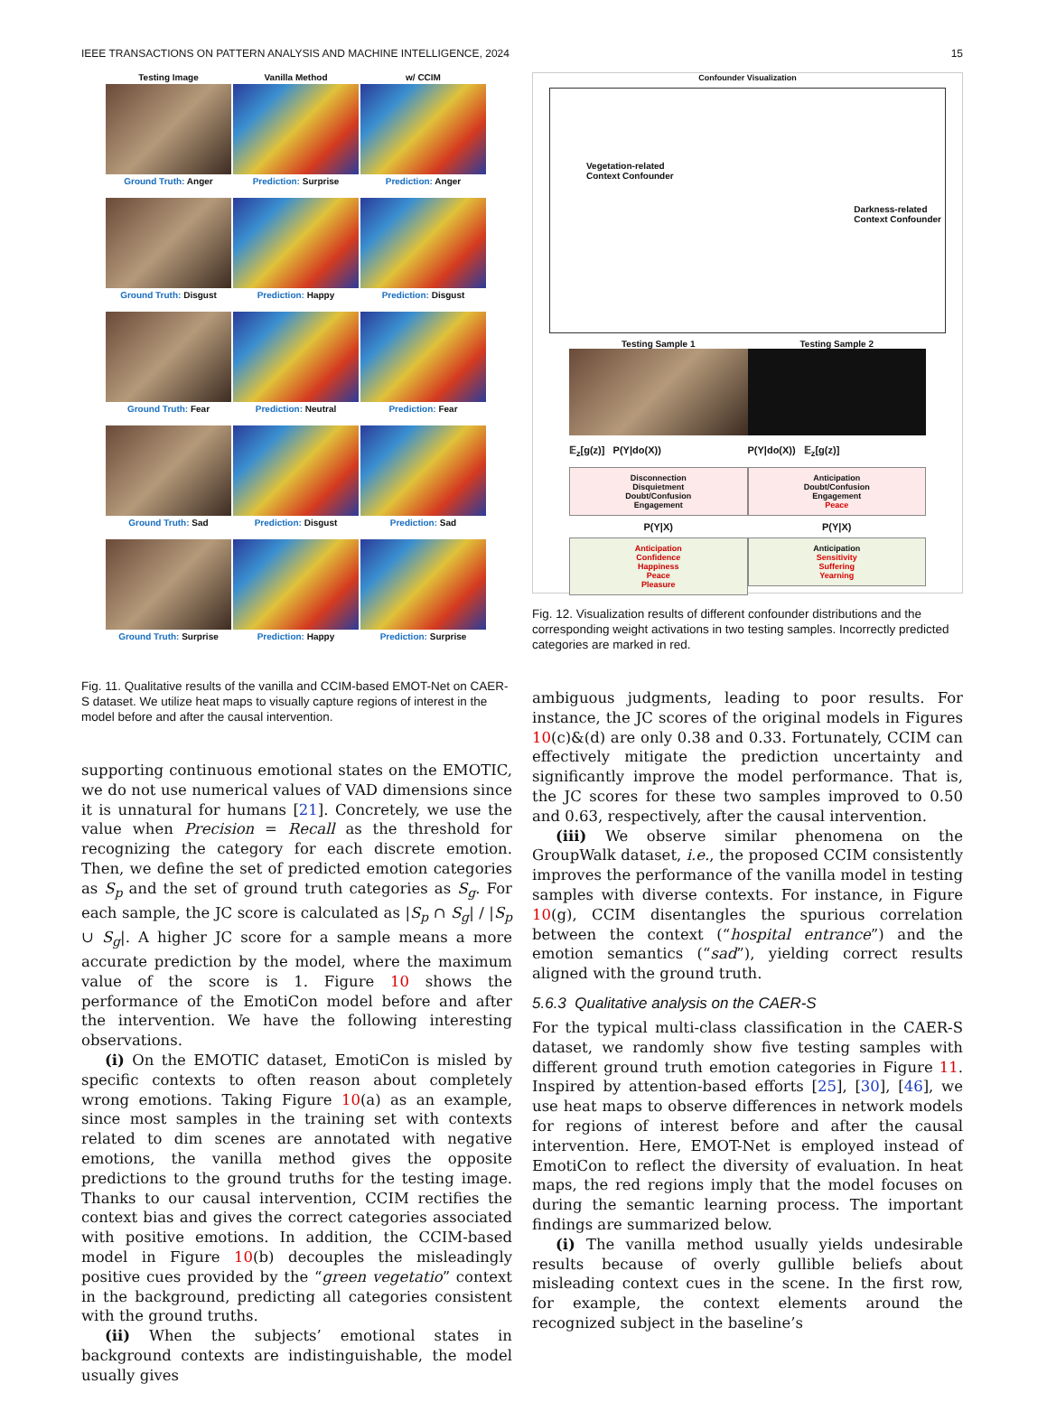IEEE TRANSACTIONS ON PATTERN ANALYSIS AND MACHINE INTELLIGENCE, 2024 15
Testing Image
Vanilla Method
w/ CCIM
Ground Truth: Anger
Prediction: Surprise
Prediction: Anger
Ground Truth: Disgust
Prediction: Happy
Prediction: Disgust
Ground Truth: Fear
Prediction: Neutral
Prediction: Fear
Ground Truth: Sad
Prediction: Disgust
Prediction: Sad
Ground Truth: Surprise
Prediction: Happy
Prediction: Surprise
Fig. 11. Qualitative results of the vanilla and CCIM-based EMOT-Net on CAER-S dataset. We utilize heat maps to visually capture regions of interest in the model before and after the causal intervention.
supporting continuous emotional states on the EMOTIC, we do not use numerical values of VAD dimensions since it is unnatural for humans [21]. Concretely, we use the value when Precision = Recall as the threshold for recognizing the category for each discrete emotion. Then, we define the set of predicted emotion categories as S<sub>p</sub> and the set of ground truth categories as S<sub>g</sub>. For each sample, the JC score is calculated as |S<sub>p</sub> ∩ S<sub>g</sub>| / |S<sub>p</sub> ∪ S<sub>g</sub>|. A higher JC score for a sample means a more accurate prediction by the model, where the maximum value of the score is 1. Figure 10 shows the performance of the EmotiCon model before and after the intervention. We have the following interesting observations.
(i) On the EMOTIC dataset, EmotiCon is misled by specific contexts to often reason about completely wrong emotions. Taking Figure 10(a) as an example, since most samples in the training set with contexts related to dim scenes are annotated with negative emotions, the vanilla method gives the opposite predictions to the ground truths for the testing image. Thanks to our causal intervention, CCIM rectifies the context bias and gives the correct categories associated with positive emotions. In addition, the CCIM-based model in Figure 10(b) decouples the misleadingly positive cues provided by the “green vegetatio” context in the background, predicting all categories consistent with the ground truths.
(ii) When the subjects’ emotional states in background contexts are indistinguishable, the model usually gives
Confounder Visualization
Vegetation-related
Context Confounder
Darkness-related
Context Confounder
Testing Sample 1
𝔼<sub>z</sub>[g(z)] P(Y|do(X))
Disconnection
Disquietment
Doubt/Confusion
Engagement
P(Y|X)
Anticipation
Confidence
Happiness
Peace
Pleasure
Testing Sample 2
P(Y|do(X)) 𝔼<sub>z</sub>[g(z)]
Anticipation
Doubt/Confusion
Engagement
Peace
P(Y|X)
Anticipation
Sensitivity
Suffering
Yearning
Fig. 12. Visualization results of different confounder distributions and the corresponding weight activations in two testing samples. Incorrectly predicted categories are marked in red.
ambiguous judgments, leading to poor results. For instance, the JC scores of the original models in Figures 10(c)&(d) are only 0.38 and 0.33. Fortunately, CCIM can effectively mitigate the prediction uncertainty and significantly improve the model performance. That is, the JC scores for these two samples improved to 0.50 and 0.63, respectively, after the causal intervention.
(iii) We observe similar phenomena on the GroupWalk dataset, i.e., the proposed CCIM consistently improves the performance of the vanilla model in testing samples with diverse contexts. For instance, in Figure 10(g), CCIM disentangles the spurious correlation between the context (“hospital entrance”) and the emotion semantics (“sad”), yielding correct results aligned with the ground truth.
5.6.3 Qualitative analysis on the CAER-S
For the typical multi-class classification in the CAER-S dataset, we randomly show five testing samples with different ground truth emotion categories in Figure 11. Inspired by attention-based efforts [25], [30], [46], we use heat maps to observe differences in network models for regions of interest before and after the causal intervention. Here, EMOT-Net is employed instead of EmotiCon to reflect the diversity of evaluation. In heat maps, the red regions imply that the model focuses on during the semantic learning process. The important findings are summarized below.
(i) The vanilla method usually yields undesirable results because of overly gullible beliefs about misleading context cues in the scene. In the first row, for example, the context elements around the recognized subject in the baseline’s